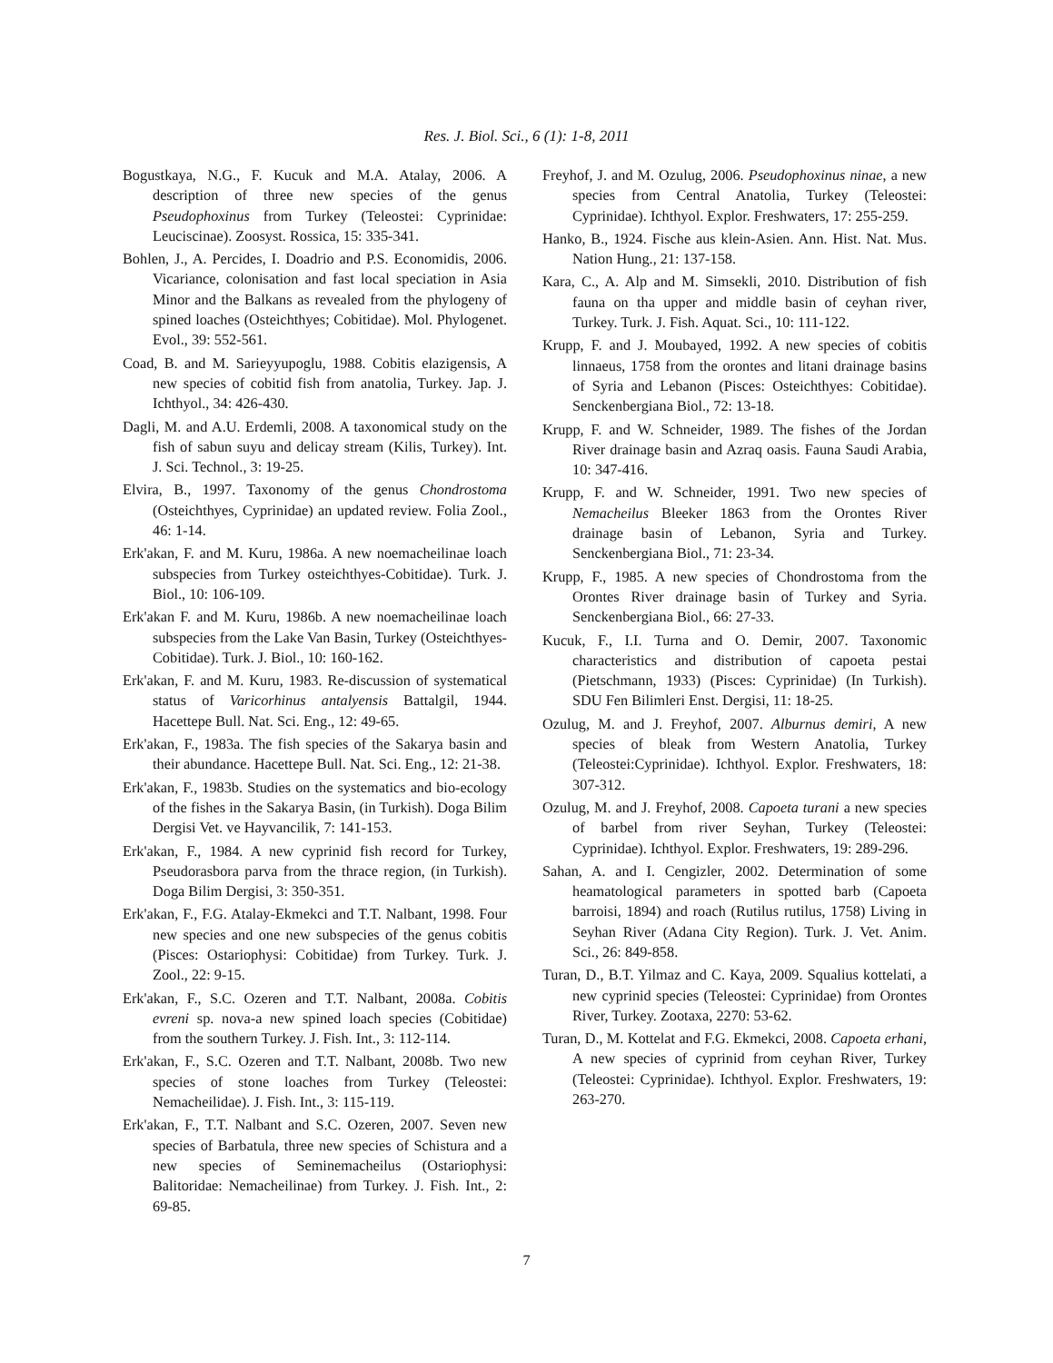Res. J. Biol. Sci., 6 (1): 1-8, 2011
Bogustkaya, N.G., F. Kucuk and M.A. Atalay, 2006. A description of three new species of the genus Pseudophoxinus from Turkey (Teleostei: Cyprinidae: Leuciscinae). Zoosyst. Rossica, 15: 335-341.
Bohlen, J., A. Percides, I. Doadrio and P.S. Economidis, 2006. Vicariance, colonisation and fast local speciation in Asia Minor and the Balkans as revealed from the phylogeny of spined loaches (Osteichthyes; Cobitidae). Mol. Phylogenet. Evol., 39: 552-561.
Coad, B. and M. Sarieyyupoglu, 1988. Cobitis elazigensis, A new species of cobitid fish from anatolia, Turkey. Jap. J. Ichthyol., 34: 426-430.
Dagli, M. and A.U. Erdemli, 2008. A taxonomical study on the fish of sabun suyu and delicay stream (Kilis, Turkey). Int. J. Sci. Technol., 3: 19-25.
Elvira, B., 1997. Taxonomy of the genus Chondrostoma (Osteichthyes, Cyprinidae) an updated review. Folia Zool., 46: 1-14.
Erk'akan, F. and M. Kuru, 1986a. A new noemacheilinae loach subspecies from Turkey osteichthyes-Cobitidae). Turk. J. Biol., 10: 106-109.
Erk'akan F. and M. Kuru, 1986b. A new noemacheilinae loach subspecies from the Lake Van Basin, Turkey (Osteichthyes- Cobitidae). Turk. J. Biol., 10: 160-162.
Erk'akan, F. and M. Kuru, 1983. Re-discussion of systematical status of Varicorhinus antalyensis Battalgil, 1944. Hacettepe Bull. Nat. Sci. Eng., 12: 49-65.
Erk'akan, F., 1983a. The fish species of the Sakarya basin and their abundance. Hacettepe Bull. Nat. Sci. Eng., 12: 21-38.
Erk'akan, F., 1983b. Studies on the systematics and bio-ecology of the fishes in the Sakarya Basin, (in Turkish). Doga Bilim Dergisi Vet. ve Hayvancilik, 7: 141-153.
Erk'akan, F., 1984. A new cyprinid fish record for Turkey, Pseudorasbora parva from the thrace region, (in Turkish). Doga Bilim Dergisi, 3: 350-351.
Erk'akan, F., F.G. Atalay-Ekmekci and T.T. Nalbant, 1998. Four new species and one new subspecies of the genus cobitis (Pisces: Ostariophysi: Cobitidae) from Turkey. Turk. J. Zool., 22: 9-15.
Erk'akan, F., S.C. Ozeren and T.T. Nalbant, 2008a. Cobitis evreni sp. nova-a new spined loach species (Cobitidae) from the southern Turkey. J. Fish. Int., 3: 112-114.
Erk'akan, F., S.C. Ozeren and T.T. Nalbant, 2008b. Two new species of stone loaches from Turkey (Teleostei: Nemacheilidae). J. Fish. Int., 3: 115-119.
Erk'akan, F., T.T. Nalbant and S.C. Ozeren, 2007. Seven new species of Barbatula, three new species of Schistura and a new species of Seminemacheilus (Ostariophysi: Balitoridae: Nemacheilinae) from Turkey. J. Fish. Int., 2: 69-85.
Freyhof, J. and M. Ozulug, 2006. Pseudophoxinus ninae, a new species from Central Anatolia, Turkey (Teleostei: Cyprinidae). Ichthyol. Explor. Freshwaters, 17: 255-259.
Hanko, B., 1924. Fische aus klein-Asien. Ann. Hist. Nat. Mus. Nation Hung., 21: 137-158.
Kara, C., A. Alp and M. Simsekli, 2010. Distribution of fish fauna on tha upper and middle basin of ceyhan river, Turkey. Turk. J. Fish. Aquat. Sci., 10: 111-122.
Krupp, F. and J. Moubayed, 1992. A new species of cobitis linnaeus, 1758 from the orontes and litani drainage basins of Syria and Lebanon (Pisces: Osteichthyes: Cobitidae). Senckenbergiana Biol., 72: 13-18.
Krupp, F. and W. Schneider, 1989. The fishes of the Jordan River drainage basin and Azraq oasis. Fauna Saudi Arabia, 10: 347-416.
Krupp, F. and W. Schneider, 1991. Two new species of Nemacheilus Bleeker 1863 from the Orontes River drainage basin of Lebanon, Syria and Turkey. Senckenbergiana Biol., 71: 23-34.
Krupp, F., 1985. A new species of Chondrostoma from the Orontes River drainage basin of Turkey and Syria. Senckenbergiana Biol., 66: 27-33.
Kucuk, F., I.I. Turna and O. Demir, 2007. Taxonomic characteristics and distribution of capoeta pestai (Pietschmann, 1933) (Pisces: Cyprinidae) (In Turkish). SDU Fen Bilimleri Enst. Dergisi, 11: 18-25.
Ozulug, M. and J. Freyhof, 2007. Alburnus demiri, A new species of bleak from Western Anatolia, Turkey (Teleostei:Cyprinidae). Ichthyol. Explor. Freshwaters, 18: 307-312.
Ozulug, M. and J. Freyhof, 2008. Capoeta turani a new species of barbel from river Seyhan, Turkey (Teleostei: Cyprinidae). Ichthyol. Explor. Freshwaters, 19: 289-296.
Sahan, A. and I. Cengizler, 2002. Determination of some heamatological parameters in spotted barb (Capoeta barroisi, 1894) and roach (Rutilus rutilus, 1758) Living in Seyhan River (Adana City Region). Turk. J. Vet. Anim. Sci., 26: 849-858.
Turan, D., B.T. Yilmaz and C. Kaya, 2009. Squalius kottelati, a new cyprinid species (Teleostei: Cyprinidae) from Orontes River, Turkey. Zootaxa, 2270: 53-62.
Turan, D., M. Kottelat and F.G. Ekmekci, 2008. Capoeta erhani, A new species of cyprinid from ceyhan River, Turkey (Teleostei: Cyprinidae). Ichthyol. Explor. Freshwaters, 19: 263-270.
7